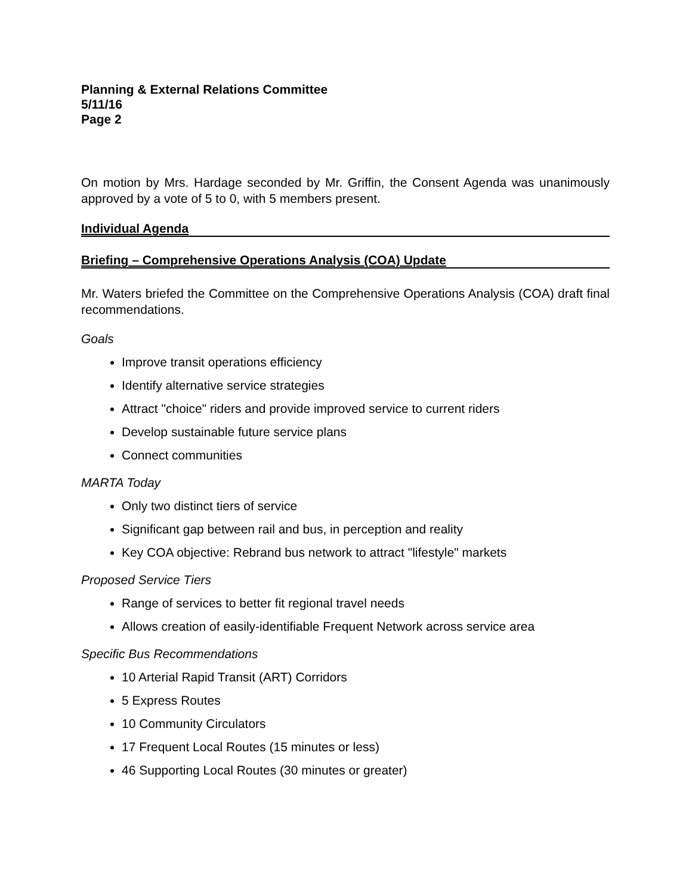Planning & External Relations Committee
5/11/16
Page 2
On motion by Mrs. Hardage seconded by Mr. Griffin, the Consent Agenda was unanimously approved by a vote of 5 to 0, with 5 members present.
Individual Agenda
Briefing – Comprehensive Operations Analysis (COA) Update
Mr. Waters briefed the Committee on the Comprehensive Operations Analysis (COA) draft final recommendations.
Goals
Improve transit operations efficiency
Identify alternative service strategies
Attract "choice" riders and provide improved service to current riders
Develop sustainable future service plans
Connect communities
MARTA Today
Only two distinct tiers of service
Significant gap between rail and bus, in perception and reality
Key COA objective: Rebrand bus network to attract "lifestyle" markets
Proposed Service Tiers
Range of services to better fit regional travel needs
Allows creation of easily-identifiable Frequent Network across service area
Specific Bus Recommendations
10 Arterial Rapid Transit (ART) Corridors
5 Express Routes
10 Community Circulators
17 Frequent Local Routes (15 minutes or less)
46 Supporting Local Routes (30 minutes or greater)